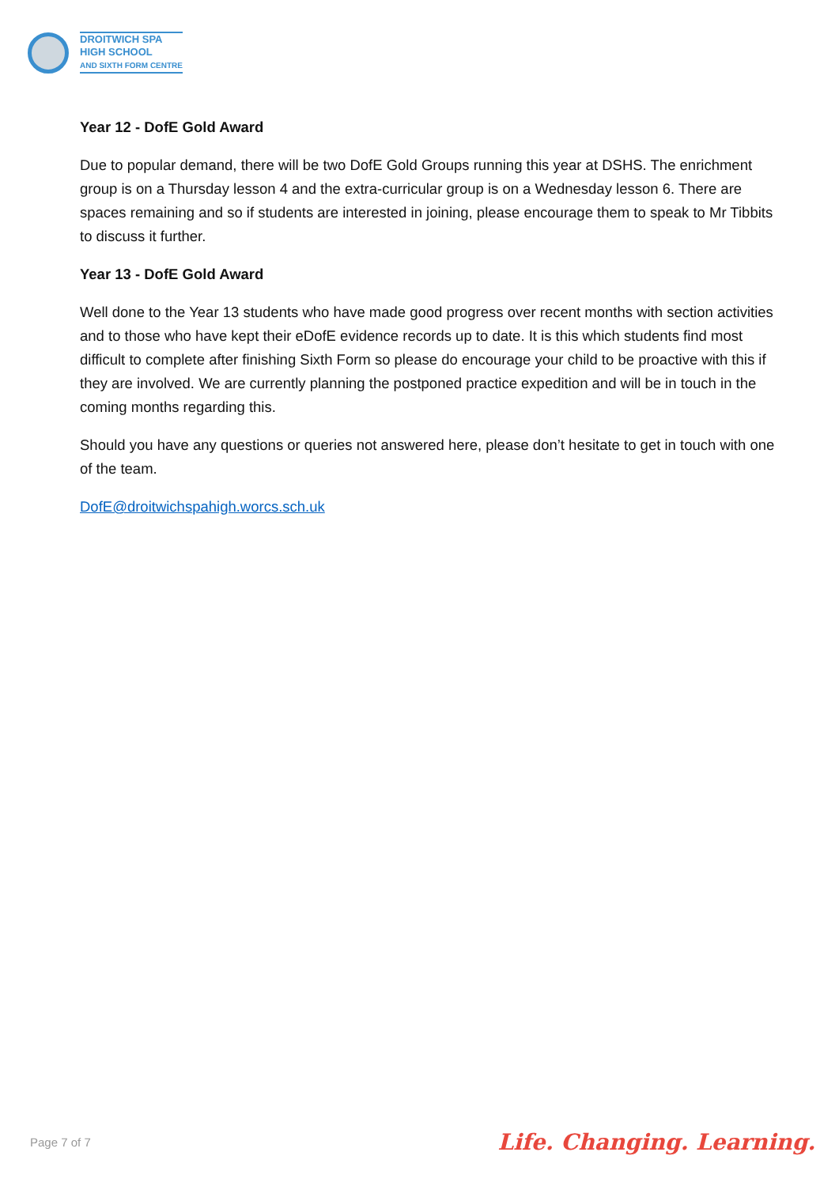DROITWICH SPA
HIGH SCHOOL
AND SIXTH FORM CENTRE
Year 12 - DofE Gold Award
Due to popular demand, there will be two DofE Gold Groups running this year at DSHS. The enrichment group is on a Thursday lesson 4 and the extra-curricular group is on a Wednesday lesson 6. There are spaces remaining and so if students are interested in joining, please encourage them to speak to Mr Tibbits to discuss it further.
Year 13 - DofE Gold Award
Well done to the Year 13 students who have made good progress over recent months with section activities and to those who have kept their eDofE evidence records up to date. It is this which students find most difficult to complete after finishing Sixth Form so please do encourage your child to be proactive with this if they are involved. We are currently planning the postponed practice expedition and will be in touch in the coming months regarding this.
Should you have any questions or queries not answered here, please don’t hesitate to get in touch with one of the team.
DofE@droitwichspahigh.worcs.sch.uk
Page 7 of 7 Life. Changing. Learning.